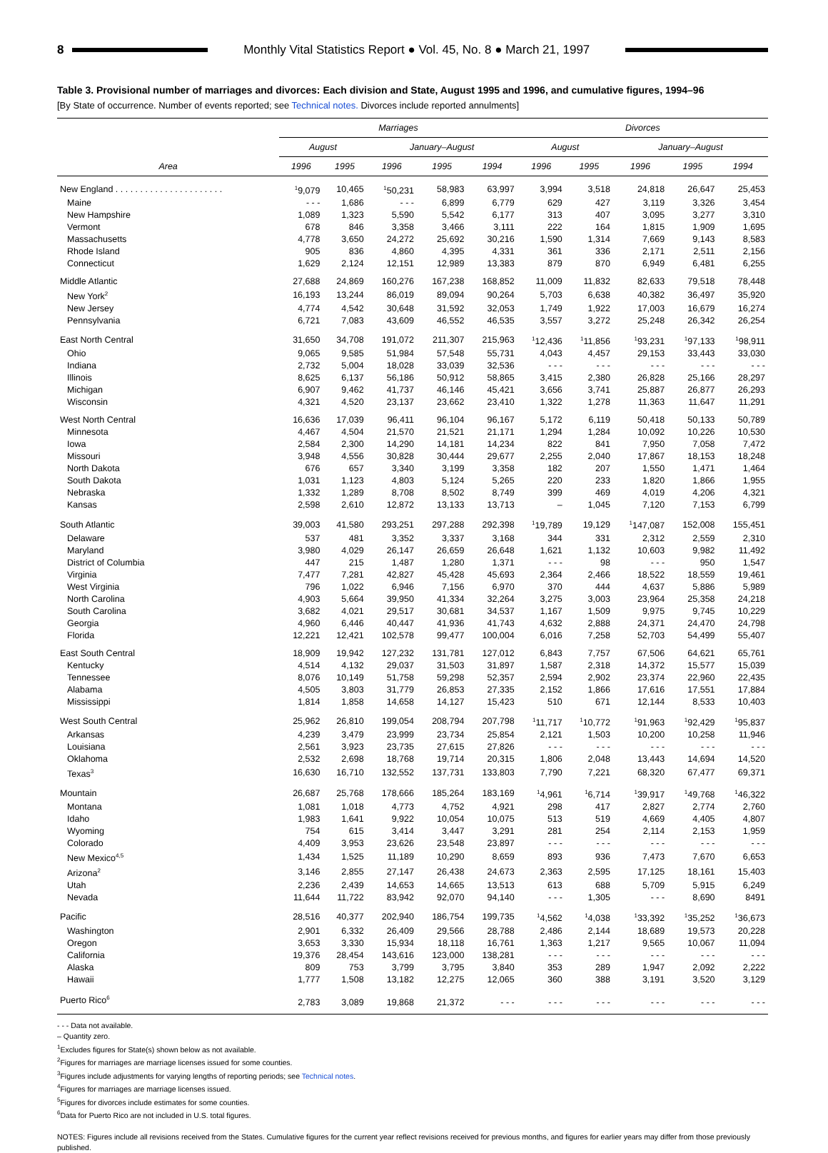8
Monthly Vital Statistics Report ● Vol. 45, No. 8 ● March 21, 1997
Table 3. Provisional number of marriages and divorces: Each division and State, August 1995 and 1996, and cumulative figures, 1994–96
[By State of occurrence. Number of events reported; see Technical notes. Divorces include reported annulments]
| | Marriages | | | | | Divorces | | | | |
| --- | --- | --- | --- | --- | --- | --- | --- | --- | --- | --- |
| | August | | January–August | | | August | | January–August | | |
| Area | 1996 | 1995 | 1996 | 1995 | 1994 | 1996 | 1995 | 1996 | 1995 | 1994 |
| New England . . . . . . . . . . . . . . . . . . . . . . | <sup>1</sup> 9,079 | 10,465 | <sup>1</sup> 50,231 | 58,983 | 63,997 | 3,994 | 3,518 | 24,818 | 26,647 | 25,453 |
| Maine | - - - | 1,686 | - - - | 6,899 | 6,779 | 629 | 427 | 3,119 | 3,326 | 3,454 |
| New Hampshire | 1,089 | 1,323 | 5,590 | 5,542 | 6,177 | 313 | 407 | 3,095 | 3,277 | 3,310 |
| Vermont | 678 | 846 | 3,358 | 3,466 | 3,111 | 222 | 164 | 1,815 | 1,909 | 1,695 |
| Massachusetts | 4,778 | 3,650 | 24,272 | 25,692 | 30,216 | 1,590 | 1,314 | 7,669 | 9,143 | 8,583 |
| Rhode Island | 905 | 836 | 4,860 | 4,395 | 4,331 | 361 | 336 | 2,171 | 2,511 | 2,156 |
| Connecticut | 1,629 | 2,124 | 12,151 | 12,989 | 13,383 | 879 | 870 | 6,949 | 6,481 | 6,255 |
| Middle Atlantic | 27,688 | 24,869 | 160,276 | 167,238 | 168,852 | 11,009 | 11,832 | 82,633 | 79,518 | 78,448 |
| New York<sup>2</sup> | 16,193 | 13,244 | 86,019 | 89,094 | 90,264 | 5,703 | 6,638 | 40,382 | 36,497 | 35,920 |
| New Jersey | 4,774 | 4,542 | 30,648 | 31,592 | 32,053 | 1,749 | 1,922 | 17,003 | 16,679 | 16,274 |
| Pennsylvania | 6,721 | 7,083 | 43,609 | 46,552 | 46,535 | 3,557 | 3,272 | 25,248 | 26,342 | 26,254 |
| East North Central | 31,650 | 34,708 | 191,072 | 211,307 | 215,963 | <sup>1</sup> 12,436 | <sup>1</sup> 11,856 | <sup>1</sup> 93,231 | <sup>1</sup> 97,133 | <sup>1</sup> 98,911 |
| Ohio | 9,065 | 9,585 | 51,984 | 57,548 | 55,731 | 4,043 | 4,457 | 29,153 | 33,443 | 33,030 |
| Indiana | 2,732 | 5,004 | 18,028 | 33,039 | 32,536 | - - - | - - - | - - - | - - - | - - - |
| Illinois | 8,625 | 6,137 | 56,186 | 50,912 | 58,865 | 3,415 | 2,380 | 26,828 | 25,166 | 28,297 |
| Michigan | 6,907 | 9,462 | 41,737 | 46,146 | 45,421 | 3,656 | 3,741 | 25,887 | 26,877 | 26,293 |
| Wisconsin | 4,321 | 4,520 | 23,137 | 23,662 | 23,410 | 1,322 | 1,278 | 11,363 | 11,647 | 11,291 |
| West North Central | 16,636 | 17,039 | 96,411 | 96,104 | 96,167 | 5,172 | 6,119 | 50,418 | 50,133 | 50,789 |
| Minnesota | 4,467 | 4,504 | 21,570 | 21,521 | 21,171 | 1,294 | 1,284 | 10,092 | 10,226 | 10,530 |
| Iowa | 2,584 | 2,300 | 14,290 | 14,181 | 14,234 | 822 | 841 | 7,950 | 7,058 | 7,472 |
| Missouri | 3,948 | 4,556 | 30,828 | 30,444 | 29,677 | 2,255 | 2,040 | 17,867 | 18,153 | 18,248 |
| North Dakota | 676 | 657 | 3,340 | 3,199 | 3,358 | 182 | 207 | 1,550 | 1,471 | 1,464 |
| South Dakota | 1,031 | 1,123 | 4,803 | 5,124 | 5,265 | 220 | 233 | 1,820 | 1,866 | 1,955 |
| Nebraska | 1,332 | 1,289 | 8,708 | 8,502 | 8,749 | 399 | 469 | 4,019 | 4,206 | 4,321 |
| Kansas | 2,598 | 2,610 | 12,872 | 13,133 | 13,713 | – | 1,045 | 7,120 | 7,153 | 6,799 |
| South Atlantic | 39,003 | 41,580 | 293,251 | 297,288 | 292,398 | <sup>1</sup> 19,789 | 19,129 | <sup>1</sup> 147,087 | 152,008 | 155,451 |
| Delaware | 537 | 481 | 3,352 | 3,337 | 3,168 | 344 | 331 | 2,312 | 2,559 | 2,310 |
| Maryland | 3,980 | 4,029 | 26,147 | 26,659 | 26,648 | 1,621 | 1,132 | 10,603 | 9,982 | 11,492 |
| District of Columbia | 447 | 215 | 1,487 | 1,280 | 1,371 | - - - | 98 | - - - | 950 | 1,547 |
| Virginia | 7,477 | 7,281 | 42,827 | 45,428 | 45,693 | 2,364 | 2,466 | 18,522 | 18,559 | 19,461 |
| West Virginia | 796 | 1,022 | 6,946 | 7,156 | 6,970 | 370 | 444 | 4,637 | 5,886 | 5,989 |
| North Carolina | 4,903 | 5,664 | 39,950 | 41,334 | 32,264 | 3,275 | 3,003 | 23,964 | 25,358 | 24,218 |
| South Carolina | 3,682 | 4,021 | 29,517 | 30,681 | 34,537 | 1,167 | 1,509 | 9,975 | 9,745 | 10,229 |
| Georgia | 4,960 | 6,446 | 40,447 | 41,936 | 41,743 | 4,632 | 2,888 | 24,371 | 24,470 | 24,798 |
| Florida | 12,221 | 12,421 | 102,578 | 99,477 | 100,004 | 6,016 | 7,258 | 52,703 | 54,499 | 55,407 |
| East South Central | 18,909 | 19,942 | 127,232 | 131,781 | 127,012 | 6,843 | 7,757 | 67,506 | 64,621 | 65,761 |
| Kentucky | 4,514 | 4,132 | 29,037 | 31,503 | 31,897 | 1,587 | 2,318 | 14,372 | 15,577 | 15,039 |
| Tennessee | 8,076 | 10,149 | 51,758 | 59,298 | 52,357 | 2,594 | 2,902 | 23,374 | 22,960 | 22,435 |
| Alabama | 4,505 | 3,803 | 31,779 | 26,853 | 27,335 | 2,152 | 1,866 | 17,616 | 17,551 | 17,884 |
| Mississippi | 1,814 | 1,858 | 14,658 | 14,127 | 15,423 | 510 | 671 | 12,144 | 8,533 | 10,403 |
| West South Central | 25,962 | 26,810 | 199,054 | 208,794 | 207,798 | <sup>1</sup> 11,717 | <sup>1</sup> 10,772 | <sup>1</sup> 91,963 | <sup>1</sup> 92,429 | <sup>1</sup> 95,837 |
| Arkansas | 4,239 | 3,479 | 23,999 | 23,734 | 25,854 | 2,121 | 1,503 | 10,200 | 10,258 | 11,946 |
| Louisiana | 2,561 | 3,923 | 23,735 | 27,615 | 27,826 | - - - | - - - | - - - | - - - | - - - |
| Oklahoma | 2,532 | 2,698 | 18,768 | 19,714 | 20,315 | 1,806 | 2,048 | 13,443 | 14,694 | 14,520 |
| Texas<sup>3</sup> | 16,630 | 16,710 | 132,552 | 137,731 | 133,803 | 7,790 | 7,221 | 68,320 | 67,477 | 69,371 |
| Mountain | 26,687 | 25,768 | 178,666 | 185,264 | 183,169 | <sup>1</sup> 4,961 | <sup>1</sup> 6,714 | <sup>1</sup> 39,917 | <sup>1</sup> 49,768 | <sup>1</sup> 46,322 |
| Montana | 1,081 | 1,018 | 4,773 | 4,752 | 4,921 | 298 | 417 | 2,827 | 2,774 | 2,760 |
| Idaho | 1,983 | 1,641 | 9,922 | 10,054 | 10,075 | 513 | 519 | 4,669 | 4,405 | 4,807 |
| Wyoming | 754 | 615 | 3,414 | 3,447 | 3,291 | 281 | 254 | 2,114 | 2,153 | 1,959 |
| Colorado | 4,409 | 3,953 | 23,626 | 23,548 | 23,897 | - - - | - - - | - - - | - - - | - - - |
| New Mexico<sup>4,5</sup> | 1,434 | 1,525 | 11,189 | 10,290 | 8,659 | 893 | 936 | 7,473 | 7,670 | 6,653 |
| Arizona<sup>2</sup> | 3,146 | 2,855 | 27,147 | 26,438 | 24,673 | 2,363 | 2,595 | 17,125 | 18,161 | 15,403 |
| Utah | 2,236 | 2,439 | 14,653 | 14,665 | 13,513 | 613 | 688 | 5,709 | 5,915 | 6,249 |
| Nevada | 11,644 | 11,722 | 83,942 | 92,070 | 94,140 | - - - | 1,305 | - - - | 8,690 | 8491 |
| Pacific | 28,516 | 40,377 | 202,940 | 186,754 | 199,735 | <sup>1</sup> 4,562 | <sup>1</sup> 4,038 | <sup>1</sup> 33,392 | <sup>1</sup> 35,252 | <sup>1</sup> 36,673 |
| Washington | 2,901 | 6,332 | 26,409 | 29,566 | 28,788 | 2,486 | 2,144 | 18,689 | 19,573 | 20,228 |
| Oregon | 3,653 | 3,330 | 15,934 | 18,118 | 16,761 | 1,363 | 1,217 | 9,565 | 10,067 | 11,094 |
| California | 19,376 | 28,454 | 143,616 | 123,000 | 138,281 | - - - | - - - | - - - | - - - | - - - |
| Alaska | 809 | 753 | 3,799 | 3,795 | 3,840 | 353 | 289 | 1,947 | 2,092 | 2,222 |
| Hawaii | 1,777 | 1,508 | 13,182 | 12,275 | 12,065 | 360 | 388 | 3,191 | 3,520 | 3,129 |
| Puerto Rico<sup>6</sup> | 2,783 | 3,089 | 19,868 | 21,372 | - - - | - - - | - - - | - - - | - - - | - - - |
- - - Data not available.
– Quantity zero.
<sup>1</sup> Excludes figures for State(s) shown below as not available.
<sup>2</sup> Figures for marriages are marriage licenses issued for some counties.
<sup>3</sup> Figures include adjustments for varying lengths of reporting periods; see Technical notes.
<sup>4</sup> Figures for marriages are marriage licenses issued.
<sup>5</sup> Figures for divorces include estimates for some counties.
<sup>6</sup> Data for Puerto Rico are not included in U.S. total figures.
NOTES: Figures include all revisions received from the States. Cumulative figures for the current year reflect revisions received for previous months, and figures for earlier years may differ from those previously published.